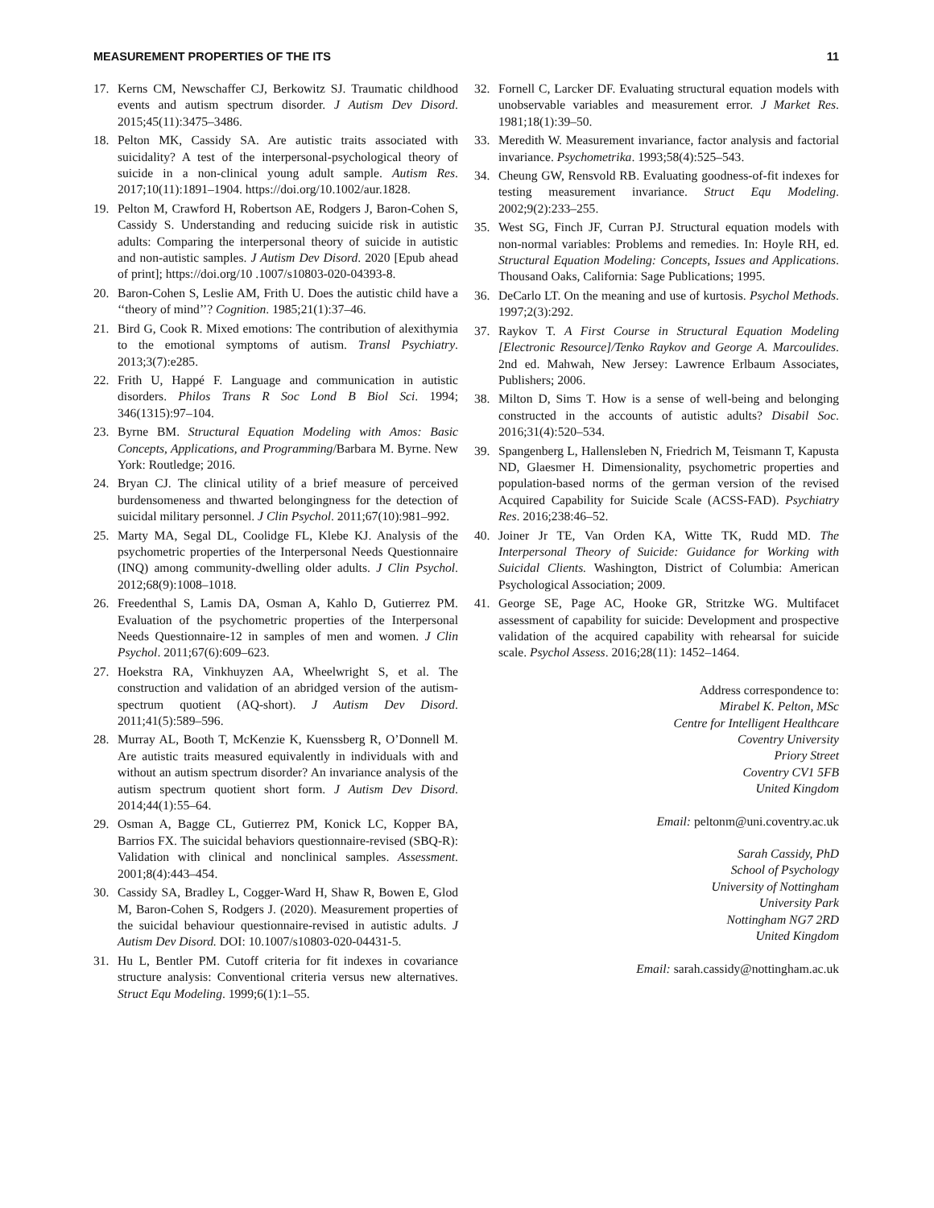MEASUREMENT PROPERTIES OF THE ITS 11
17. Kerns CM, Newschaffer CJ, Berkowitz SJ. Traumatic childhood events and autism spectrum disorder. J Autism Dev Disord. 2015;45(11):3475–3486.
18. Pelton MK, Cassidy SA. Are autistic traits associated with suicidality? A test of the interpersonal-psychological theory of suicide in a non-clinical young adult sample. Autism Res. 2017;10(11):1891–1904. https://doi.org/10.1002/aur.1828.
19. Pelton M, Crawford H, Robertson AE, Rodgers J, Baron-Cohen S, Cassidy S. Understanding and reducing suicide risk in autistic adults: Comparing the interpersonal theory of suicide in autistic and non-autistic samples. J Autism Dev Disord. 2020 [Epub ahead of print]; https://doi.org/10 .1007/s10803-020-04393-8.
20. Baron-Cohen S, Leslie AM, Frith U. Does the autistic child have a ‘‘theory of mind’’? Cognition. 1985;21(1):37–46.
21. Bird G, Cook R. Mixed emotions: The contribution of alexithymia to the emotional symptoms of autism. Transl Psychiatry. 2013;3(7):e285.
22. Frith U, Happé F. Language and communication in autistic disorders. Philos Trans R Soc Lond B Biol Sci. 1994; 346(1315):97–104.
23. Byrne BM. Structural Equation Modeling with Amos: Basic Concepts, Applications, and Programming/Barbara M. Byrne. New York: Routledge; 2016.
24. Bryan CJ. The clinical utility of a brief measure of perceived burdensomeness and thwarted belongingness for the detection of suicidal military personnel. J Clin Psychol. 2011;67(10):981–992.
25. Marty MA, Segal DL, Coolidge FL, Klebe KJ. Analysis of the psychometric properties of the Interpersonal Needs Questionnaire (INQ) among community-dwelling older adults. J Clin Psychol. 2012;68(9):1008–1018.
26. Freedenthal S, Lamis DA, Osman A, Kahlo D, Gutierrez PM. Evaluation of the psychometric properties of the Interpersonal Needs Questionnaire-12 in samples of men and women. J Clin Psychol. 2011;67(6):609–623.
27. Hoekstra RA, Vinkhuyzen AA, Wheelwright S, et al. The construction and validation of an abridged version of the autism-spectrum quotient (AQ-short). J Autism Dev Disord. 2011;41(5):589–596.
28. Murray AL, Booth T, McKenzie K, Kuenssberg R, O’Donnell M. Are autistic traits measured equivalently in individuals with and without an autism spectrum disorder? An invariance analysis of the autism spectrum quotient short form. J Autism Dev Disord. 2014;44(1):55–64.
29. Osman A, Bagge CL, Gutierrez PM, Konick LC, Kopper BA, Barrios FX. The suicidal behaviors questionnaire-revised (SBQ-R): Validation with clinical and nonclinical samples. Assessment. 2001;8(4):443–454.
30. Cassidy SA, Bradley L, Cogger-Ward H, Shaw R, Bowen E, Glod M, Baron-Cohen S, Rodgers J. (2020). Measurement properties of the suicidal behaviour questionnaire-revised in autistic adults. J Autism Dev Disord. DOI: 10.1007/s10803-020-04431-5.
31. Hu L, Bentler PM. Cutoff criteria for fit indexes in covariance structure analysis: Conventional criteria versus new alternatives. Struct Equ Modeling. 1999;6(1):1–55.
32. Fornell C, Larcker DF. Evaluating structural equation models with unobservable variables and measurement error. J Market Res. 1981;18(1):39–50.
33. Meredith W. Measurement invariance, factor analysis and factorial invariance. Psychometrika. 1993;58(4):525–543.
34. Cheung GW, Rensvold RB. Evaluating goodness-of-fit indexes for testing measurement invariance. Struct Equ Modeling. 2002;9(2):233–255.
35. West SG, Finch JF, Curran PJ. Structural equation models with non-normal variables: Problems and remedies. In: Hoyle RH, ed. Structural Equation Modeling: Concepts, Issues and Applications. Thousand Oaks, California: Sage Publications; 1995.
36. DeCarlo LT. On the meaning and use of kurtosis. Psychol Methods. 1997;2(3):292.
37. Raykov T. A First Course in Structural Equation Modeling [Electronic Resource]/Tenko Raykov and George A. Marcoulides. 2nd ed. Mahwah, New Jersey: Lawrence Erlbaum Associates, Publishers; 2006.
38. Milton D, Sims T. How is a sense of well-being and belonging constructed in the accounts of autistic adults? Disabil Soc. 2016;31(4):520–534.
39. Spangenberg L, Hallensleben N, Friedrich M, Teismann T, Kapusta ND, Glaesmer H. Dimensionality, psychometric properties and population-based norms of the german version of the revised Acquired Capability for Suicide Scale (ACSS-FAD). Psychiatry Res. 2016;238:46–52.
40. Joiner Jr TE, Van Orden KA, Witte TK, Rudd MD. The Interpersonal Theory of Suicide: Guidance for Working with Suicidal Clients. Washington, District of Columbia: American Psychological Association; 2009.
41. George SE, Page AC, Hooke GR, Stritzke WG. Multifacet assessment of capability for suicide: Development and prospective validation of the acquired capability with rehearsal for suicide scale. Psychol Assess. 2016;28(11): 1452–1464.
Address correspondence to:
Mirabel K. Pelton, MSc
Centre for Intelligent Healthcare
Coventry University
Priory Street
Coventry CV1 5FB
United Kingdom
Email: peltonm@uni.coventry.ac.uk
Sarah Cassidy, PhD
School of Psychology
University of Nottingham
University Park
Nottingham NG7 2RD
United Kingdom
Email: sarah.cassidy@nottingham.ac.uk